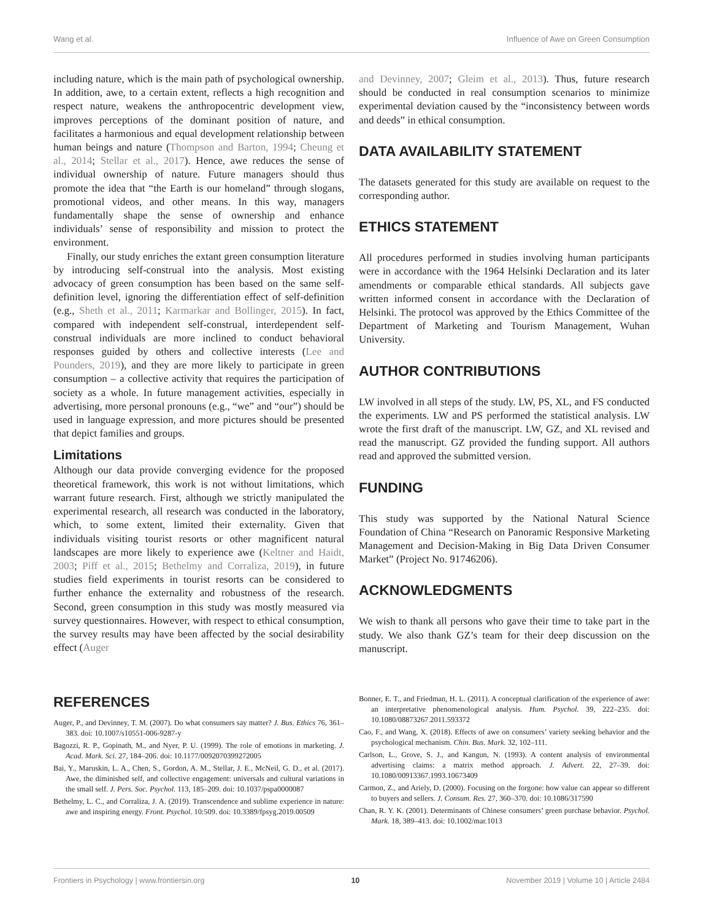Wang et al. Influence of Awe on Green Consumption
including nature, which is the main path of psychological ownership. In addition, awe, to a certain extent, reflects a high recognition and respect nature, weakens the anthropocentric development view, improves perceptions of the dominant position of nature, and facilitates a harmonious and equal development relationship between human beings and nature (Thompson and Barton, 1994; Cheung et al., 2014; Stellar et al., 2017). Hence, awe reduces the sense of individual ownership of nature. Future managers should thus promote the idea that “the Earth is our homeland” through slogans, promotional videos, and other means. In this way, managers fundamentally shape the sense of ownership and enhance individuals’ sense of responsibility and mission to protect the environment.
Finally, our study enriches the extant green consumption literature by introducing self-construal into the analysis. Most existing advocacy of green consumption has been based on the same self-definition level, ignoring the differentiation effect of self-definition (e.g., Sheth et al., 2011; Karmarkar and Bollinger, 2015). In fact, compared with independent self-construal, interdependent self-construal individuals are more inclined to conduct behavioral responses guided by others and collective interests (Lee and Pounders, 2019), and they are more likely to participate in green consumption – a collective activity that requires the participation of society as a whole. In future management activities, especially in advertising, more personal pronouns (e.g., “we” and “our”) should be used in language expression, and more pictures should be presented that depict families and groups.
Limitations
Although our data provide converging evidence for the proposed theoretical framework, this work is not without limitations, which warrant future research. First, although we strictly manipulated the experimental research, all research was conducted in the laboratory, which, to some extent, limited their externality. Given that individuals visiting tourist resorts or other magnificent natural landscapes are more likely to experience awe (Keltner and Haidt, 2003; Piff et al., 2015; Bethelmy and Corraliza, 2019), in future studies field experiments in tourist resorts can be considered to further enhance the externality and robustness of the research. Second, green consumption in this study was mostly measured via survey questionnaires. However, with respect to ethical consumption, the survey results may have been affected by the social desirability effect (Auger
and Devinney, 2007; Gleim et al., 2013). Thus, future research should be conducted in real consumption scenarios to minimize experimental deviation caused by the “inconsistency between words and deeds” in ethical consumption.
DATA AVAILABILITY STATEMENT
The datasets generated for this study are available on request to the corresponding author.
ETHICS STATEMENT
All procedures performed in studies involving human participants were in accordance with the 1964 Helsinki Declaration and its later amendments or comparable ethical standards. All subjects gave written informed consent in accordance with the Declaration of Helsinki. The protocol was approved by the Ethics Committee of the Department of Marketing and Tourism Management, Wuhan University.
AUTHOR CONTRIBUTIONS
LW involved in all steps of the study. LW, PS, XL, and FS conducted the experiments. LW and PS performed the statistical analysis. LW wrote the first draft of the manuscript. LW, GZ, and XL revised and read the manuscript. GZ provided the funding support. All authors read and approved the submitted version.
FUNDING
This study was supported by the National Natural Science Foundation of China “Research on Panoramic Responsive Marketing Management and Decision-Making in Big Data Driven Consumer Market” (Project No. 91746206).
ACKNOWLEDGMENTS
We wish to thank all persons who gave their time to take part in the study. We also thank GZ’s team for their deep discussion on the manuscript.
REFERENCES
Auger, P., and Devinney, T. M. (2007). Do what consumers say matter? J. Bus. Ethics 76, 361–383. doi: 10.1007/s10551-006-9287-y
Bagozzi, R. P., Gopinath, M., and Nyer, P. U. (1999). The role of emotions in marketing. J. Acad. Mark. Sci. 27, 184–206. doi: 10.1177/0092070399272005
Bai, Y., Maruskin, L. A., Chen, S., Gordon, A. M., Stellar, J. E., McNeil, G. D., et al. (2017). Awe, the diminished self, and collective engagement: universals and cultural variations in the small self. J. Pers. Soc. Psychol. 113, 185–209. doi: 10.1037/pspa0000087
Bethelmy, L. C., and Corraliza, J. A. (2019). Transcendence and sublime experience in nature: awe and inspiring energy. Front. Psychol. 10:509. doi: 10.3389/fpsyg.2019.00509
Bonner, E. T., and Friedman, H. L. (2011). A conceptual clarification of the experience of awe: an interpretative phenomenological analysis. Hum. Psychol. 39, 222–235. doi: 10.1080/08873267.2011.593372
Cao, F., and Wang, X. (2018). Effects of awe on consumers’ variety seeking behavior and the psychological mechanism. Chin. Bus. Mark. 32, 102–111.
Carlson, L., Grove, S. J., and Kangun, N. (1993). A content analysis of environmental advertising claims: a matrix method approach. J. Advert. 22, 27–39. doi: 10.1080/00913367.1993.10673409
Carmon, Z., and Ariely, D. (2000). Focusing on the forgone: how value can appear so different to buyers and sellers. J. Consum. Res. 27, 360–370. doi: 10.1086/317590
Chan, R. Y. K. (2001). Determinants of Chinese consumers’ green purchase behavior. Psychol. Mark. 18, 389–413. doi: 10.1002/mar.1013
Frontiers in Psychology | www.frontiersin.org 10 November 2019 | Volume 10 | Article 2484